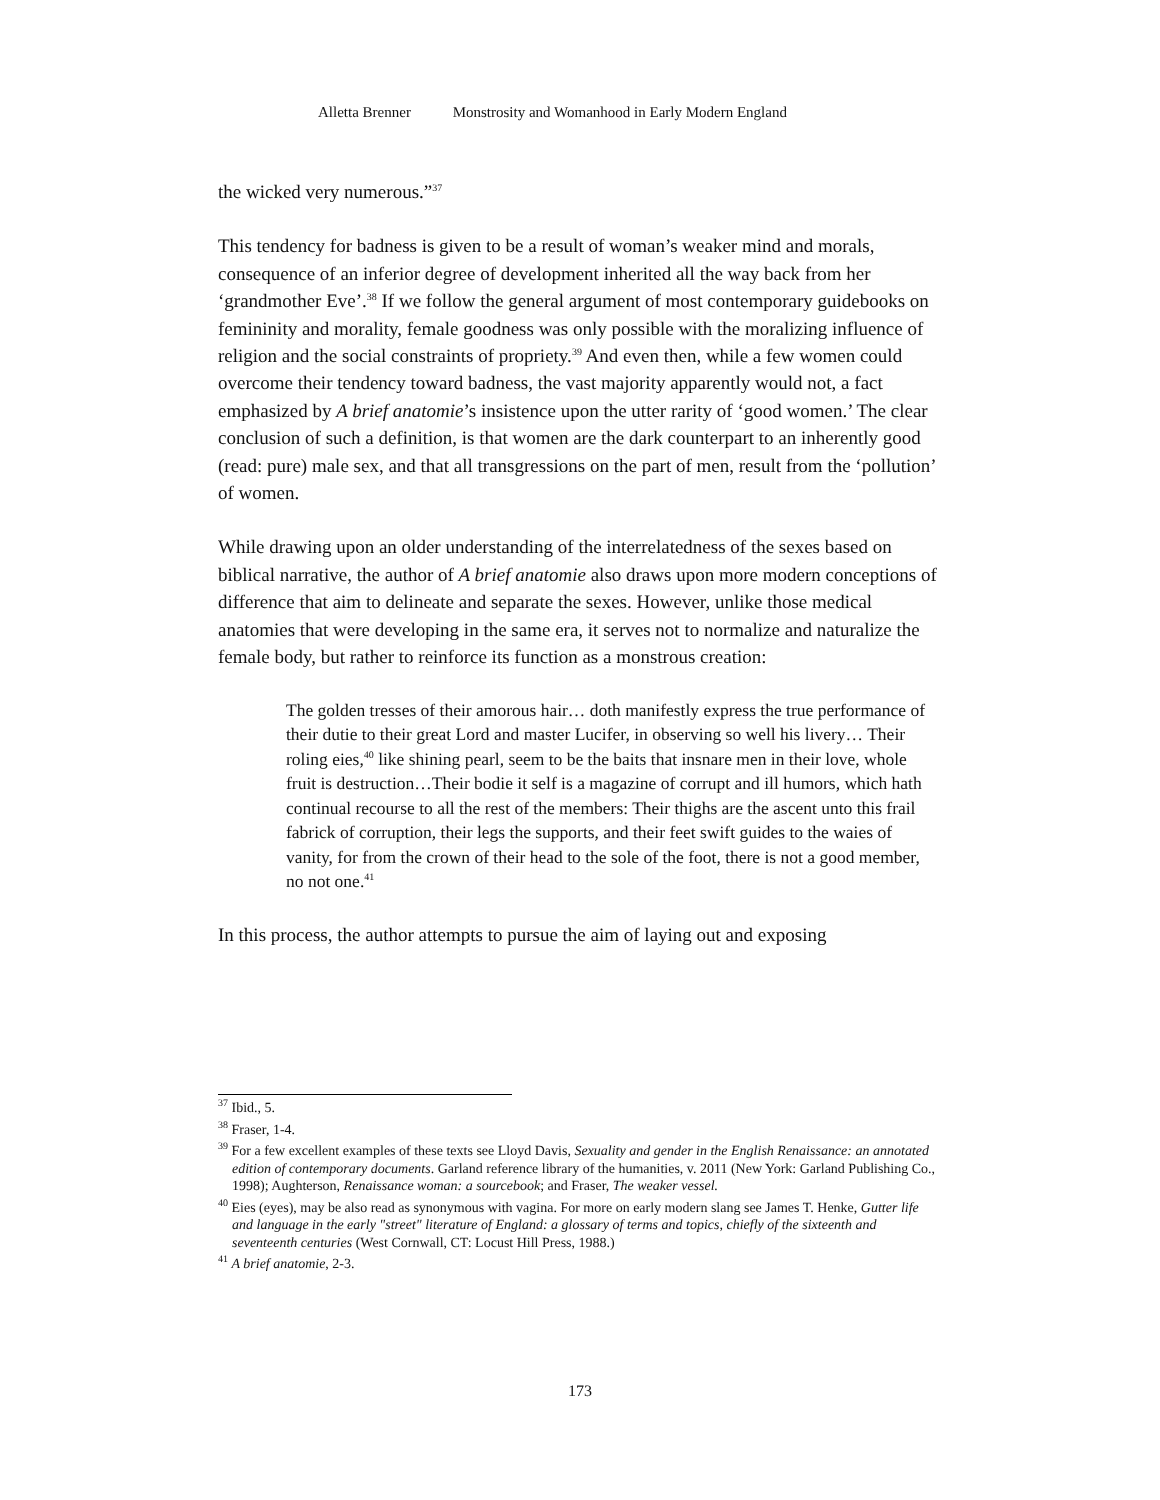Alletta Brenner Monstrosity and Womanhood in Early Modern England
the wicked very numerous.”<sup>37</sup>
This tendency for badness is given to be a result of woman’s weaker mind and morals, consequence of an inferior degree of development inherited all the way back from her ‘grandmother Eve’.<sup>38</sup> If we follow the general argument of most contemporary guidebooks on femininity and morality, female goodness was only possible with the moralizing influence of religion and the social constraints of propriety.<sup>39</sup> And even then, while a few women could overcome their tendency toward badness, the vast majority apparently would not, a fact emphasized by A brief anatomie’s insistence upon the utter rarity of ‘good women.’ The clear conclusion of such a definition, is that women are the dark counterpart to an inherently good (read: pure) male sex, and that all transgressions on the part of men, result from the ‘pollution’ of women.
While drawing upon an older understanding of the interrelatedness of the sexes based on biblical narrative, the author of A brief anatomie also draws upon more modern conceptions of difference that aim to delineate and separate the sexes. However, unlike those medical anatomies that were developing in the same era, it serves not to normalize and naturalize the female body, but rather to reinforce its function as a monstrous creation:
The golden tresses of their amorous hair… doth manifestly express the true performance of their dutie to their great Lord and master Lucifer, in observing so well his livery… Their roling eies,<sup>40</sup> like shining pearl, seem to be the baits that insnare men in their love, whole fruit is destruction…Their bodie it self is a magazine of corrupt and ill humors, which hath continual recourse to all the rest of the members: Their thighs are the ascent unto this frail fabrick of corruption, their legs the supports, and their feet swift guides to the waies of vanity, for from the crown of their head to the sole of the foot, there is not a good member, no not one.<sup>41</sup>
In this process, the author attempts to pursue the aim of laying out and exposing
<sup>37</sup> Ibid., 5.
<sup>38</sup> Fraser, 1-4.
<sup>39</sup> For a few excellent examples of these texts see Lloyd Davis, Sexuality and gender in the English Renaissance: an annotated edition of contemporary documents. Garland reference library of the humanities, v. 2011 (New York: Garland Publishing Co., 1998); Aughterson, Renaissance woman: a sourcebook; and Fraser, The weaker vessel.
<sup>40</sup> Eies (eyes), may be also read as synonymous with vagina. For more on early modern slang see James T. Henke, Gutter life and language in the early "street" literature of England: a glossary of terms and topics, chiefly of the sixteenth and seventeenth centuries (West Cornwall, CT: Locust Hill Press, 1988.)
<sup>41</sup> A brief anatomie, 2-3.
173